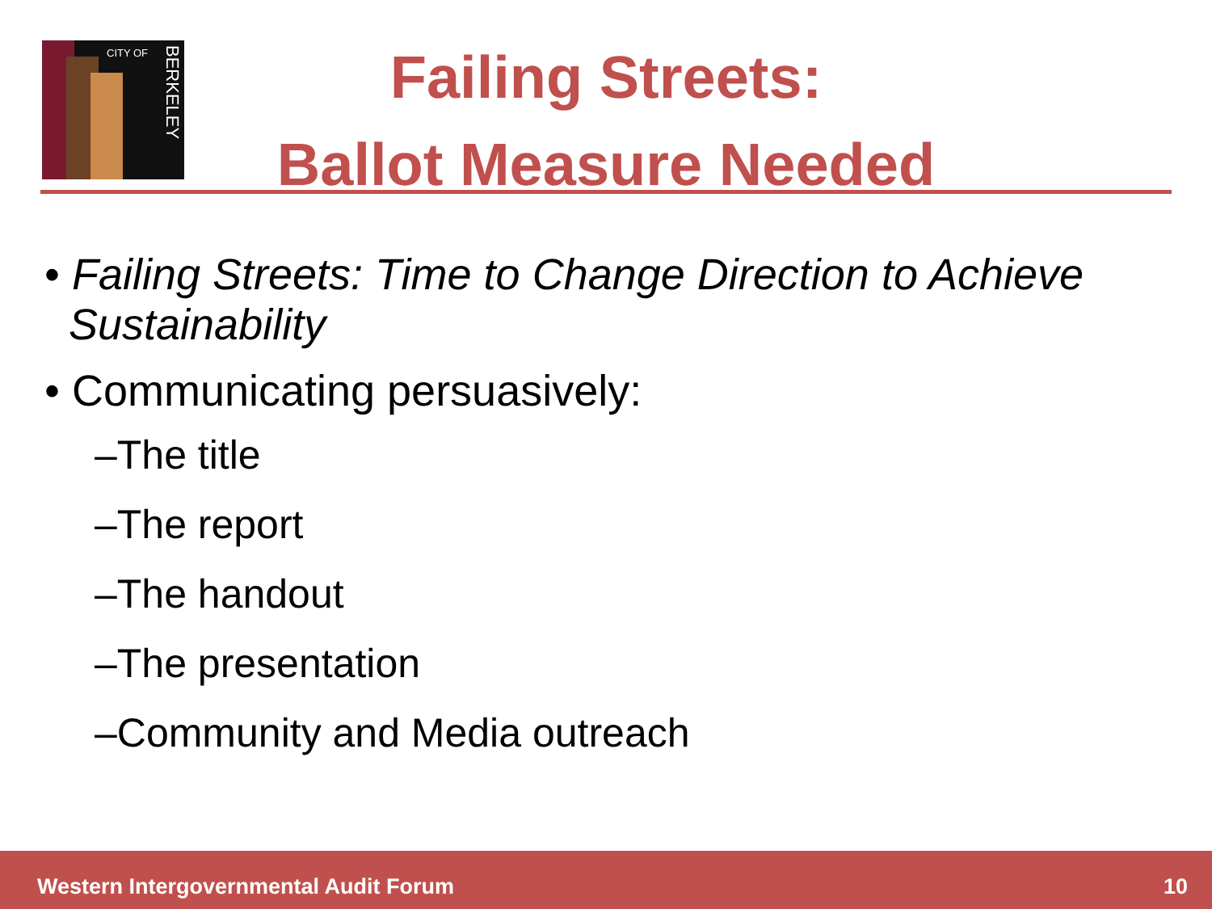CITY OF
BERKELEY
Failing Streets:
Ballot Measure Needed
• Failing Streets: Time to Change Direction to Achieve
Sustainability
• Communicating persuasively:
–The title
–The report
–The handout
–The presentation
–Community and Media outreach
Western Intergovernmental Audit Forum 10